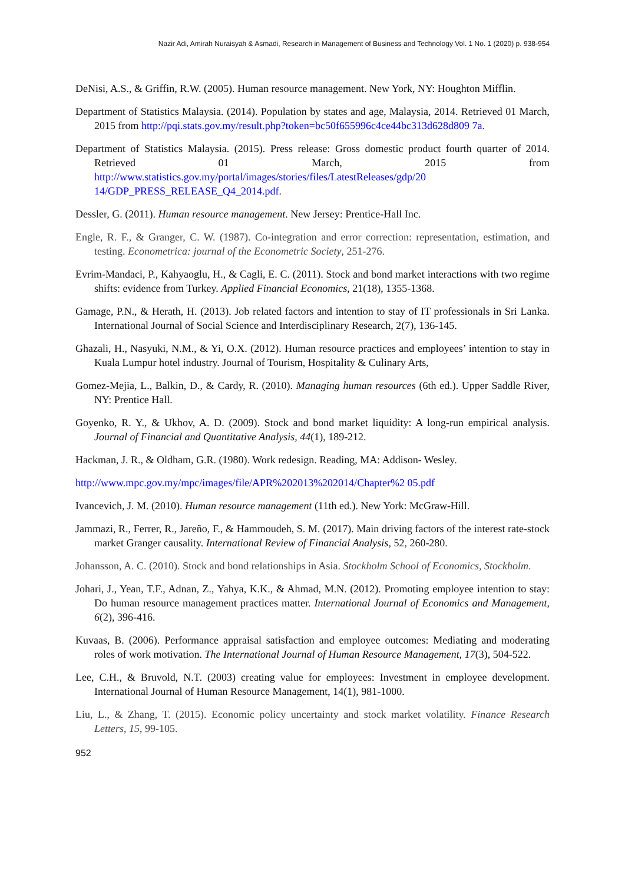Nazir Adi, Amirah Nuraisyah & Asmadi, Research in Management of Business and Technology Vol. 1 No. 1 (2020) p. 938-954
DeNisi, A.S., & Griffin, R.W. (2005). Human resource management. New York, NY: Houghton Mifflin.
Department of Statistics Malaysia. (2014). Population by states and age, Malaysia, 2014. Retrieved 01 March, 2015 from http://pqi.stats.gov.my/result.php?token=bc50f655996c4ce44bc313d628d809 7a.
Department of Statistics Malaysia. (2015). Press release: Gross domestic product fourth quarter of 2014. Retrieved 01 March, 2015 from http://www.statistics.gov.my/portal/images/stories/files/LatestReleases/gdp/20 14/GDP_PRESS_RELEASE_Q4_2014.pdf.
Dessler, G. (2011). Human resource management. New Jersey: Prentice-Hall Inc.
Engle, R. F., & Granger, C. W. (1987). Co-integration and error correction: representation, estimation, and testing. Econometrica: journal of the Econometric Society, 251-276.
Evrim-Mandaci, P., Kahyaoglu, H., & Cagli, E. C. (2011). Stock and bond market interactions with two regime shifts: evidence from Turkey. Applied Financial Economics, 21(18), 1355-1368.
Gamage, P.N., & Herath, H. (2013). Job related factors and intention to stay of IT professionals in Sri Lanka. International Journal of Social Science and Interdisciplinary Research, 2(7), 136-145.
Ghazali, H., Nasyuki, N.M., & Yi, O.X. (2012). Human resource practices and employees’ intention to stay in Kuala Lumpur hotel industry. Journal of Tourism, Hospitality & Culinary Arts,
Gomez-Mejia, L., Balkin, D., & Cardy, R. (2010). Managing human resources (6th ed.). Upper Saddle River, NY: Prentice Hall.
Goyenko, R. Y., & Ukhov, A. D. (2009). Stock and bond market liquidity: A long-run empirical analysis. Journal of Financial and Quantitative Analysis, 44(1), 189-212.
Hackman, J. R., & Oldham, G.R. (1980). Work redesign. Reading, MA: Addison- Wesley.
http://www.mpc.gov.my/mpc/images/file/APR%202013%202014/Chapter%2 05.pdf
Ivancevich, J. M. (2010). Human resource management (11th ed.). New York: McGraw-Hill.
Jammazi, R., Ferrer, R., Jareño, F., & Hammoudeh, S. M. (2017). Main driving factors of the interest rate-stock market Granger causality. International Review of Financial Analysis, 52, 260-280.
Johansson, A. C. (2010). Stock and bond relationships in Asia. Stockholm School of Economics, Stockholm.
Johari, J., Yean, T.F., Adnan, Z., Yahya, K.K., & Ahmad, M.N. (2012). Promoting employee intention to stay: Do human resource management practices matter. International Journal of Economics and Management, 6(2), 396-416.
Kuvaas, B. (2006). Performance appraisal satisfaction and employee outcomes: Mediating and moderating roles of work motivation. The International Journal of Human Resource Management, 17(3), 504-522.
Lee, C.H., & Bruvold, N.T. (2003) creating value for employees: Investment in employee development. International Journal of Human Resource Management, 14(1), 981-1000.
Liu, L., & Zhang, T. (2015). Economic policy uncertainty and stock market volatility. Finance Research Letters, 15, 99-105.
952